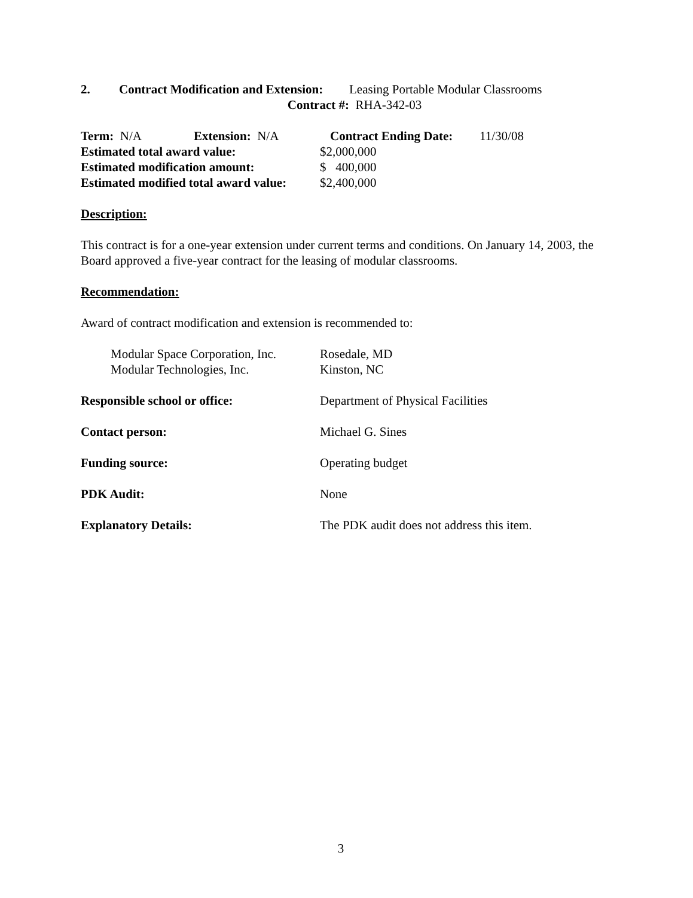2. Contract Modification and Extension: Leasing Portable Modular Classrooms
Contract #: RHA-342-03
Term: N/A Extension: N/A Contract Ending Date: 11/30/08
Estimated total award value: $2,000,000
Estimated modification amount: $ 400,000
Estimated modified total award value: $2,400,000
Description:
This contract is for a one-year extension under current terms and conditions. On January 14, 2003, the Board approved a five-year contract for the leasing of modular classrooms.
Recommendation:
Award of contract modification and extension is recommended to:
Modular Space Corporation, Inc. Rosedale, MD
Modular Technologies, Inc. Kinston, NC
Responsible school or office: Department of Physical Facilities
Contact person: Michael G. Sines
Funding source: Operating budget
PDK Audit: None
Explanatory Details: The PDK audit does not address this item.
3